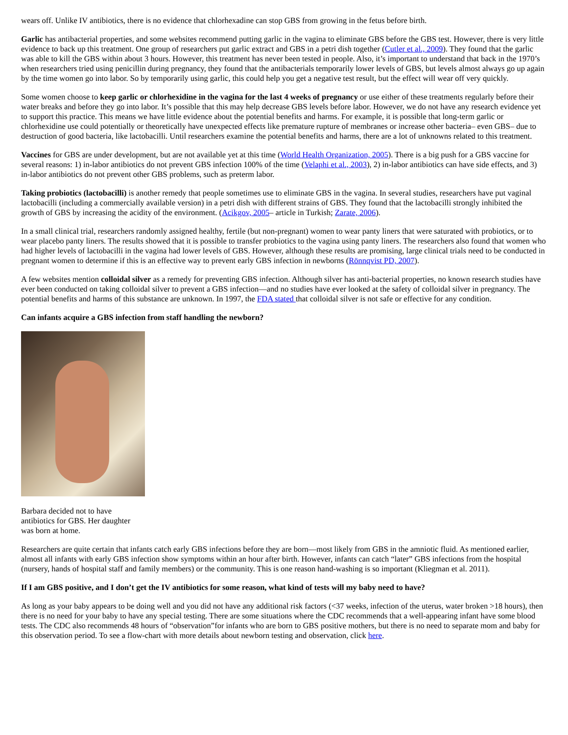wears off. Unlike IV antibiotics, there is no evidence that chlorhexadine can stop GBS from growing in the fetus before birth.
Garlic has antibacterial properties, and some websites recommend putting garlic in the vagina to eliminate GBS before the GBS test. However, there is very little evidence to back up this treatment. One group of researchers put garlic extract and GBS in a petri dish together (Cutler et al., 2009). They found that the garlic was able to kill the GBS within about 3 hours. However, this treatment has never been tested in people. Also, it’s important to understand that back in the 1970’s when researchers tried using penicillin during pregnancy, they found that the antibacterials temporarily lower levels of GBS, but levels almost always go up again by the time women go into labor. So by temporarily using garlic, this could help you get a negative test result, but the effect will wear off very quickly.
Some women choose to keep garlic or chlorhexidine in the vagina for the last 4 weeks of pregnancy or use either of these treatments regularly before their water breaks and before they go into labor. It’s possible that this may help decrease GBS levels before labor. However, we do not have any research evidence yet to support this practice. This means we have little evidence about the potential benefits and harms. For example, it is possible that long-term garlic or chlorhexidine use could potentially or theoretically have unexpected effects like premature rupture of membranes or increase other bacteria– even GBS– due to destruction of good bacteria, like lactobacilli. Until researchers examine the potential benefits and harms, there are a lot of unknowns related to this treatment.
Vaccines for GBS are under development, but are not available yet at this time (World Health Organization, 2005). There is a big push for a GBS vaccine for several reasons: 1) in-labor antibiotics do not prevent GBS infection 100% of the time (Velaphi et al., 2003), 2) in-labor antibiotics can have side effects, and 3) in-labor antibiotics do not prevent other GBS problems, such as preterm labor.
Taking probiotics (lactobacilli) is another remedy that people sometimes use to eliminate GBS in the vagina. In several studies, researchers have put vaginal lactobacilli (including a commercially available version) in a petri dish with different strains of GBS. They found that the lactobacilli strongly inhibited the growth of GBS by increasing the acidity of the environment. (Acikgov, 2005– article in Turkish; Zarate, 2006).
In a small clinical trial, researchers randomly assigned healthy, fertile (but non-pregnant) women to wear panty liners that were saturated with probiotics, or to wear placebo panty liners. The results showed that it is possible to transfer probiotics to the vagina using panty liners. The researchers also found that women who had higher levels of lactobacilli in the vagina had lower levels of GBS. However, although these results are promising, large clinical trials need to be conducted in pregnant women to determine if this is an effective way to prevent early GBS infection in newborns (Rönnqvist PD, 2007).
A few websites mention colloidal silver as a remedy for preventing GBS infection. Although silver has anti-bacterial properties, no known research studies have ever been conducted on taking colloidal silver to prevent a GBS infection—and no studies have ever looked at the safety of colloidal silver in pregnancy. The potential benefits and harms of this substance are unknown. In 1997, the FDA stated that colloidal silver is not safe or effective for any condition.
Can infants acquire a GBS infection from staff handling the newborn?
Barbara decided not to have antibiotics for GBS. Her daughter was born at home.
Researchers are quite certain that infants catch early GBS infections before they are born—most likely from GBS in the amniotic fluid. As mentioned earlier, almost all infants with early GBS infection show symptoms within an hour after birth. However, infants can catch “later” GBS infections from the hospital (nursery, hands of hospital staff and family members) or the community. This is one reason hand-washing is so important (Kliegman et al. 2011).
If I am GBS positive, and I don’t get the IV antibiotics for some reason, what kind of tests will my baby need to have?
As long as your baby appears to be doing well and you did not have any additional risk factors (<37 weeks, infection of the uterus, water broken >18 hours), then there is no need for your baby to have any special testing. There are some situations where the CDC recommends that a well-appearing infant have some blood tests. The CDC also recommends 48 hours of “observation”for infants who are born to GBS positive mothers, but there is no need to separate mom and baby for this observation period. To see a flow-chart with more details about newborn testing and observation, click here.